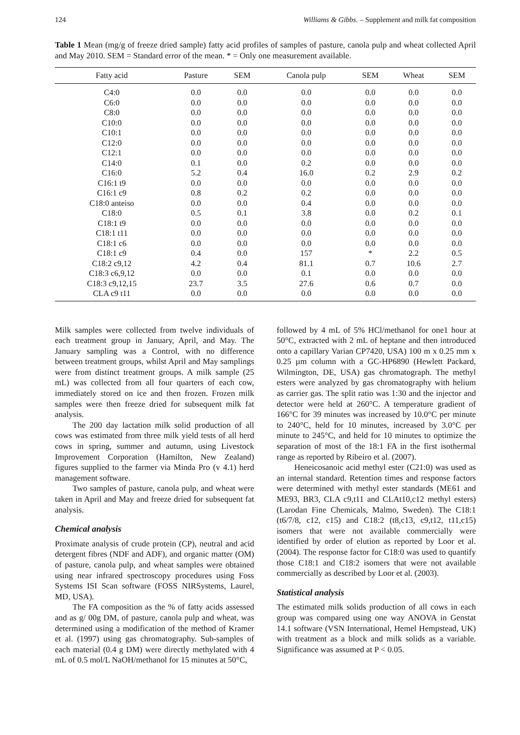124 Williams & Gibbs. – Supplement and milk fat composition
Table 1 Mean (mg/g of freeze dried sample) fatty acid profiles of samples of pasture, canola pulp and wheat collected April and May 2010. SEM = Standard error of the mean. * = Only one measurement available.
| Fatty acid | Pasture | SEM | Canola pulp | SEM | Wheat | SEM |
| --- | --- | --- | --- | --- | --- | --- |
| C4:0 | 0.0 | 0.0 | 0.0 | 0.0 | 0.0 | 0.0 |
| C6:0 | 0.0 | 0.0 | 0.0 | 0.0 | 0.0 | 0.0 |
| C8:0 | 0.0 | 0.0 | 0.0 | 0.0 | 0.0 | 0.0 |
| C10:0 | 0.0 | 0.0 | 0.0 | 0.0 | 0.0 | 0.0 |
| C10:1 | 0.0 | 0.0 | 0.0 | 0.0 | 0.0 | 0.0 |
| C12:0 | 0.0 | 0.0 | 0.0 | 0.0 | 0.0 | 0.0 |
| C12:1 | 0.0 | 0.0 | 0.0 | 0.0 | 0.0 | 0.0 |
| C14:0 | 0.1 | 0.0 | 0.2 | 0.0 | 0.0 | 0.0 |
| C16:0 | 5.2 | 0.4 | 16.0 | 0.2 | 2.9 | 0.2 |
| C16:1 t9 | 0.0 | 0.0 | 0.0 | 0.0 | 0.0 | 0.0 |
| C16:1 c9 | 0.8 | 0.2 | 0.2 | 0.0 | 0.0 | 0.0 |
| C18:0 anteiso | 0.0 | 0.0 | 0.4 | 0.0 | 0.0 | 0.0 |
| C18:0 | 0.5 | 0.1 | 3.8 | 0.0 | 0.2 | 0.1 |
| C18:1 t9 | 0.0 | 0.0 | 0.0 | 0.0 | 0.0 | 0.0 |
| C18:1 t11 | 0.0 | 0.0 | 0.0 | 0.0 | 0.0 | 0.0 |
| C18:1 c6 | 0.0 | 0.0 | 0.0 | 0.0 | 0.0 | 0.0 |
| C18:1 c9 | 0.4 | 0.0 | 157 | * | 2.2 | 0.5 |
| C18:2 c9,12 | 4.2 | 0.4 | 81.1 | 0.7 | 10.6 | 2.7 |
| C18:3 c6,9,12 | 0.0 | 0.0 | 0.1 | 0.0 | 0.0 | 0.0 |
| C18:3 c9,12,15 | 23.7 | 3.5 | 27.6 | 0.6 | 0.7 | 0.0 |
| CLA c9 t11 | 0.0 | 0.0 | 0.0 | 0.0 | 0.0 | 0.0 |
Milk samples were collected from twelve individuals of each treatment group in January, April, and May. The January sampling was a Control, with no difference between treatment groups, whilst April and May samplings were from distinct treatment groups. A milk sample (25 mL) was collected from all four quarters of each cow, immediately stored on ice and then frozen. Frozen milk samples were then freeze dried for subsequent milk fat analysis.
The 200 day lactation milk solid production of all cows was estimated from three milk yield tests of all herd cows in spring, summer and autumn, using Livestock Improvement Corporation (Hamilton, New Zealand) figures supplied to the farmer via Minda Pro (v 4.1) herd management software.
Two samples of pasture, canola pulp, and wheat were taken in April and May and freeze dried for subsequent fat analysis.
Chemical analysis
Proximate analysis of crude protein (CP), neutral and acid detergent fibres (NDF and ADF), and organic matter (OM) of pasture, canola pulp, and wheat samples were obtained using near infrared spectroscopy procedures using Foss Systems ISI Scan software (FOSS NIRSystems, Laurel, MD, USA).
The FA composition as the % of fatty acids assessed and as g/ 00g DM, of pasture, canola pulp and wheat, was determined using a modification of the method of Kramer et al. (1997) using gas chromatography. Sub-samples of each material (0.4 g DM) were directly methylated with 4 mL of 0.5 mol/L NaOH/methanol for 15 minutes at 50°C,
followed by 4 mL of 5% HCl/methanol for one1 hour at 50°C, extracted with 2 mL of heptane and then introduced onto a capillary Varian CP7420, USA) 100 m x 0.25 mm x 0.25 µm column with a GC-HP6890 (Hewlett Packard, Wilmington, DE, USA) gas chromatograph. The methyl esters were analyzed by gas chromatography with helium as carrier gas. The split ratio was 1:30 and the injector and detector were held at 260°C. A temperature gradient of 166°C for 39 minutes was increased by 10.0°C per minute to 240°C, held for 10 minutes, increased by 3.0°C per minute to 245°C, and held for 10 minutes to optimize the separation of most of the 18:1 FA in the first isothermal range as reported by Ribeiro et al. (2007).
Heneicosanoic acid methyl ester (C21:0) was used as an internal standard. Retention times and response factors were determined with methyl ester standards (ME61 and ME93, BR3, CLA c9,t11 and CLAt10,c12 methyl esters) (Larodan Fine Chemicals, Malmo, Sweden). The C18:1 (t6/7/8, c12, c15) and C18:2 (t8,c13, c9,t12, t11,c15) isomers that were not available commercially were identified by order of elution as reported by Loor et al. (2004). The response factor for C18:0 was used to quantify those C18:1 and C18:2 isomers that were not available commercially as described by Loor et al. (2003).
Statistical analysis
The estimated milk solids production of all cows in each group was compared using one way ANOVA in Genstat 14.1 software (VSN International, Hemel Hempstead, UK) with treatment as a block and milk solids as a variable. Significance was assumed at P < 0.05.